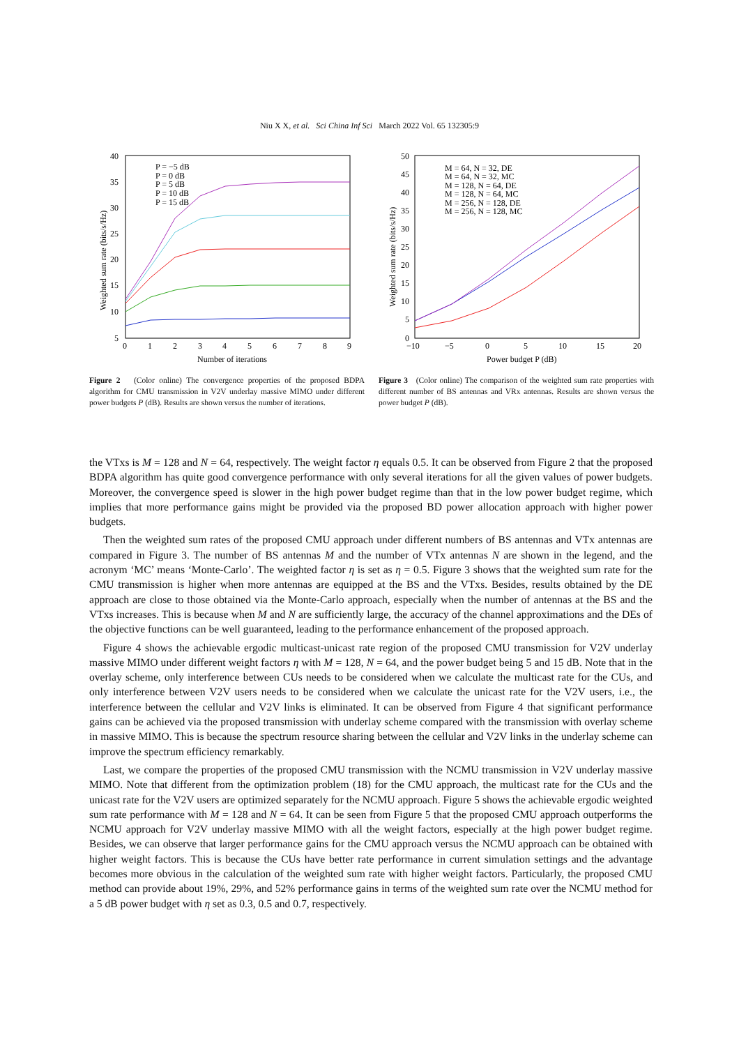Niu X X, et al. Sci China Inf Sci March 2022 Vol. 65 132305:9
40
35
30
25
20
15
10
5
0
1
2
3
4
5
6
7
8
9
Number of iterations
Weighted sum rate (bits/s/Hz)
P = −5 dB
P = 0 dB
P = 5 dB
P = 10 dB
P = 15 dB
Figure 2 (Color online) The convergence properties of the proposed BDPA algorithm for CMU transmission in V2V underlay massive MIMO under different power budgets P (dB). Results are shown versus the number of iterations.
50
45
40
35
30
25
20
15
10
5
0
−10
−5
0
5
10
15
20
Power budget P (dB)
Weighted sum rate (bits/s/Hz)
M = 64, N = 32, DE
M = 64, N = 32, MC
M = 128, N = 64, DE
M = 128, N = 64, MC
M = 256, N = 128, DE
M = 256, N = 128, MC
Figure 3 (Color online) The comparison of the weighted sum rate properties with different number of BS antennas and VRx antennas. Results are shown versus the power budget P (dB).
the VTxs is M = 128 and N = 64, respectively. The weight factor η equals 0.5. It can be observed from Figure 2 that the proposed BDPA algorithm has quite good convergence performance with only several iterations for all the given values of power budgets. Moreover, the convergence speed is slower in the high power budget regime than that in the low power budget regime, which implies that more performance gains might be provided via the proposed BD power allocation approach with higher power budgets.
Then the weighted sum rates of the proposed CMU approach under different numbers of BS antennas and VTx antennas are compared in Figure 3. The number of BS antennas M and the number of VTx antennas N are shown in the legend, and the acronym ‘MC’ means ‘Monte-Carlo’. The weighted factor η is set as η = 0.5. Figure 3 shows that the weighted sum rate for the CMU transmission is higher when more antennas are equipped at the BS and the VTxs. Besides, results obtained by the DE approach are close to those obtained via the Monte-Carlo approach, especially when the number of antennas at the BS and the VTxs increases. This is because when M and N are sufficiently large, the accuracy of the channel approximations and the DEs of the objective functions can be well guaranteed, leading to the performance enhancement of the proposed approach.
Figure 4 shows the achievable ergodic multicast-unicast rate region of the proposed CMU transmission for V2V underlay massive MIMO under different weight factors η with M = 128, N = 64, and the power budget being 5 and 15 dB. Note that in the overlay scheme, only interference between CUs needs to be considered when we calculate the multicast rate for the CUs, and only interference between V2V users needs to be considered when we calculate the unicast rate for the V2V users, i.e., the interference between the cellular and V2V links is eliminated. It can be observed from Figure 4 that significant performance gains can be achieved via the proposed transmission with underlay scheme compared with the transmission with overlay scheme in massive MIMO. This is because the spectrum resource sharing between the cellular and V2V links in the underlay scheme can improve the spectrum efficiency remarkably.
Last, we compare the properties of the proposed CMU transmission with the NCMU transmission in V2V underlay massive MIMO. Note that different from the optimization problem (18) for the CMU approach, the multicast rate for the CUs and the unicast rate for the V2V users are optimized separately for the NCMU approach. Figure 5 shows the achievable ergodic weighted sum rate performance with M = 128 and N = 64. It can be seen from Figure 5 that the proposed CMU approach outperforms the NCMU approach for V2V underlay massive MIMO with all the weight factors, especially at the high power budget regime. Besides, we can observe that larger performance gains for the CMU approach versus the NCMU approach can be obtained with higher weight factors. This is because the CUs have better rate performance in current simulation settings and the advantage becomes more obvious in the calculation of the weighted sum rate with higher weight factors. Particularly, the proposed CMU method can provide about 19%, 29%, and 52% performance gains in terms of the weighted sum rate over the NCMU method for a 5 dB power budget with η set as 0.3, 0.5 and 0.7, respectively.